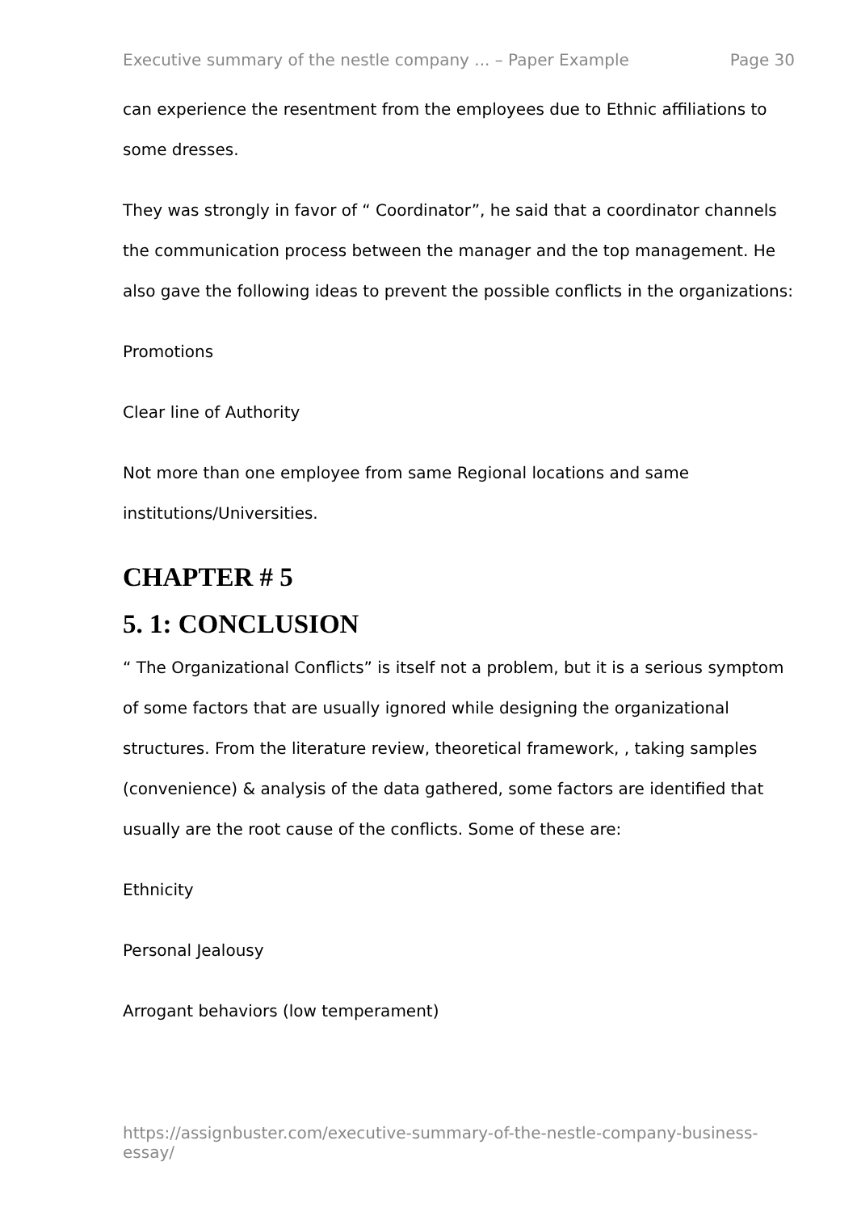Executive summary of the nestle company ... – Paper Example Page 30
can experience the resentment from the employees due to Ethnic affiliations to some dresses.
They was strongly in favor of “ Coordinator”, he said that a coordinator channels the communication process between the manager and the top management. He also gave the following ideas to prevent the possible conflicts in the organizations:
Promotions
Clear line of Authority
Not more than one employee from same Regional locations and same institutions/Universities.
CHAPTER # 5
5. 1: CONCLUSION
“ The Organizational Conflicts” is itself not a problem, but it is a serious symptom of some factors that are usually ignored while designing the organizational structures. From the literature review, theoretical framework, , taking samples (convenience) & analysis of the data gathered, some factors are identified that usually are the root cause of the conflicts. Some of these are:
Ethnicity
Personal Jealousy
Arrogant behaviors (low temperament)
https://assignbuster.com/executive-summary-of-the-nestle-company-business-essay/